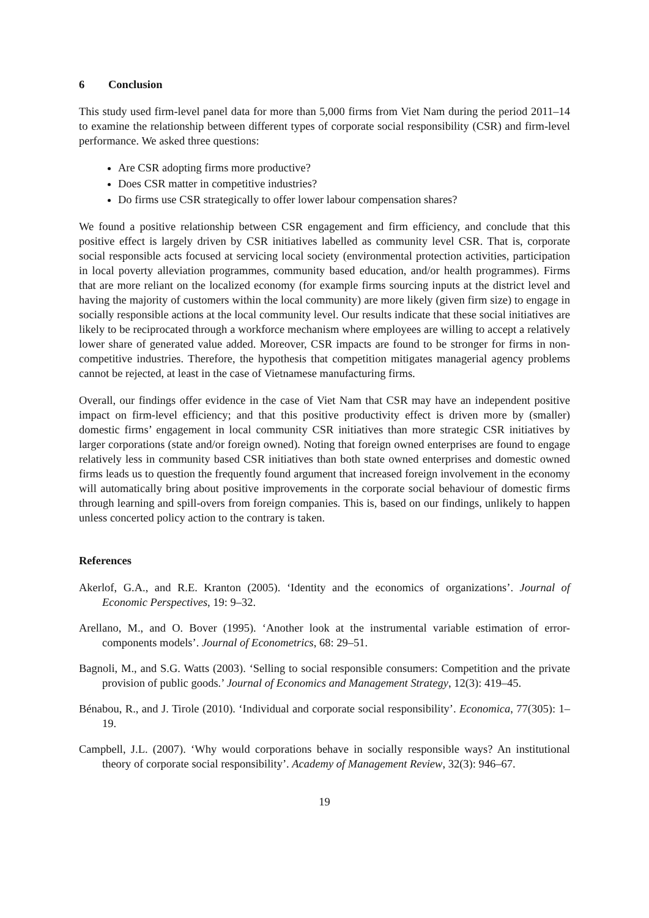6 Conclusion
This study used firm-level panel data for more than 5,000 firms from Viet Nam during the period 2011–14 to examine the relationship between different types of corporate social responsibility (CSR) and firm-level performance. We asked three questions:
Are CSR adopting firms more productive?
Does CSR matter in competitive industries?
Do firms use CSR strategically to offer lower labour compensation shares?
We found a positive relationship between CSR engagement and firm efficiency, and conclude that this positive effect is largely driven by CSR initiatives labelled as community level CSR. That is, corporate social responsible acts focused at servicing local society (environmental protection activities, participation in local poverty alleviation programmes, community based education, and/or health programmes). Firms that are more reliant on the localized economy (for example firms sourcing inputs at the district level and having the majority of customers within the local community) are more likely (given firm size) to engage in socially responsible actions at the local community level. Our results indicate that these social initiatives are likely to be reciprocated through a workforce mechanism where employees are willing to accept a relatively lower share of generated value added. Moreover, CSR impacts are found to be stronger for firms in non-competitive industries. Therefore, the hypothesis that competition mitigates managerial agency problems cannot be rejected, at least in the case of Vietnamese manufacturing firms.
Overall, our findings offer evidence in the case of Viet Nam that CSR may have an independent positive impact on firm-level efficiency; and that this positive productivity effect is driven more by (smaller) domestic firms’ engagement in local community CSR initiatives than more strategic CSR initiatives by larger corporations (state and/or foreign owned). Noting that foreign owned enterprises are found to engage relatively less in community based CSR initiatives than both state owned enterprises and domestic owned firms leads us to question the frequently found argument that increased foreign involvement in the economy will automatically bring about positive improvements in the corporate social behaviour of domestic firms through learning and spill-overs from foreign companies. This is, based on our findings, unlikely to happen unless concerted policy action to the contrary is taken.
References
Akerlof, G.A., and R.E. Kranton (2005). ‘Identity and the economics of organizations’. Journal of Economic Perspectives, 19: 9–32.
Arellano, M., and O. Bover (1995). ‘Another look at the instrumental variable estimation of error-components models’. Journal of Econometrics, 68: 29–51.
Bagnoli, M., and S.G. Watts (2003). ‘Selling to social responsible consumers: Competition and the private provision of public goods.’ Journal of Economics and Management Strategy, 12(3): 419–45.
Bénabou, R., and J. Tirole (2010). ‘Individual and corporate social responsibility’. Economica, 77(305): 1–19.
Campbell, J.L. (2007). ‘Why would corporations behave in socially responsible ways? An institutional theory of corporate social responsibility’. Academy of Management Review, 32(3): 946–67.
19